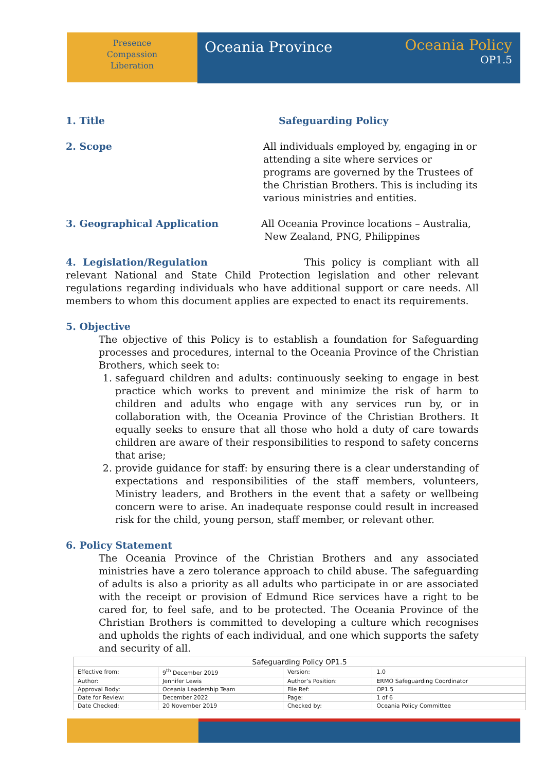Presence
Compassion
Liberation
Oceania Province
Oceania Policy
OP1.5
1. Title Safeguarding Policy
2. Scope All individuals employed by, engaging in or attending a site where services or programs are governed by the Trustees of the Christian Brothers. This is including its various ministries and entities.
3. Geographical Application All Oceania Province locations – Australia,
New Zealand, PNG, Philippines
4. Legislation/Regulation This policy is compliant with all relevant National and State Child Protection legislation and other relevant regulations regarding individuals who have additional support or care needs. All members to whom this document applies are expected to enact its requirements.
5. Objective
The objective of this Policy is to establish a foundation for Safeguarding processes and procedures, internal to the Oceania Province of the Christian Brothers, which seek to:
1. safeguard children and adults: continuously seeking to engage in best practice which works to prevent and minimize the risk of harm to children and adults who engage with any services run by, or in collaboration with, the Oceania Province of the Christian Brothers. It equally seeks to ensure that all those who hold a duty of care towards children are aware of their responsibilities to respond to safety concerns that arise;
2. provide guidance for staff: by ensuring there is a clear understanding of expectations and responsibilities of the staff members, volunteers, Ministry leaders, and Brothers in the event that a safety or wellbeing concern were to arise. An inadequate response could result in increased risk for the child, young person, staff member, or relevant other.
6. Policy Statement
The Oceania Province of the Christian Brothers and any associated ministries have a zero tolerance approach to child abuse. The safeguarding of adults is also a priority as all adults who participate in or are associated with the receipt or provision of Edmund Rice services have a right to be cared for, to feel safe, and to be protected. The Oceania Province of the Christian Brothers is committed to developing a culture which recognises and upholds the rights of each individual, and one which supports the safety and security of all.
| Safeguarding Policy OP1.5 | | | |
| --- | --- | --- | --- |
| Effective from: | 9<sup>th</sup> December 2019 | Version: | 1.0 |
| Author: | Jennifer Lewis | Author’s Position: | ERMO Safeguarding Coordinator |
| Approval Body: | Oceania Leadership Team | File Ref: | OP1.5 |
| Date for Review: | December 2022 | Page: | 1 of 6 |
| Date Checked: | 20 November 2019 | Checked by: | Oceania Policy Committee |